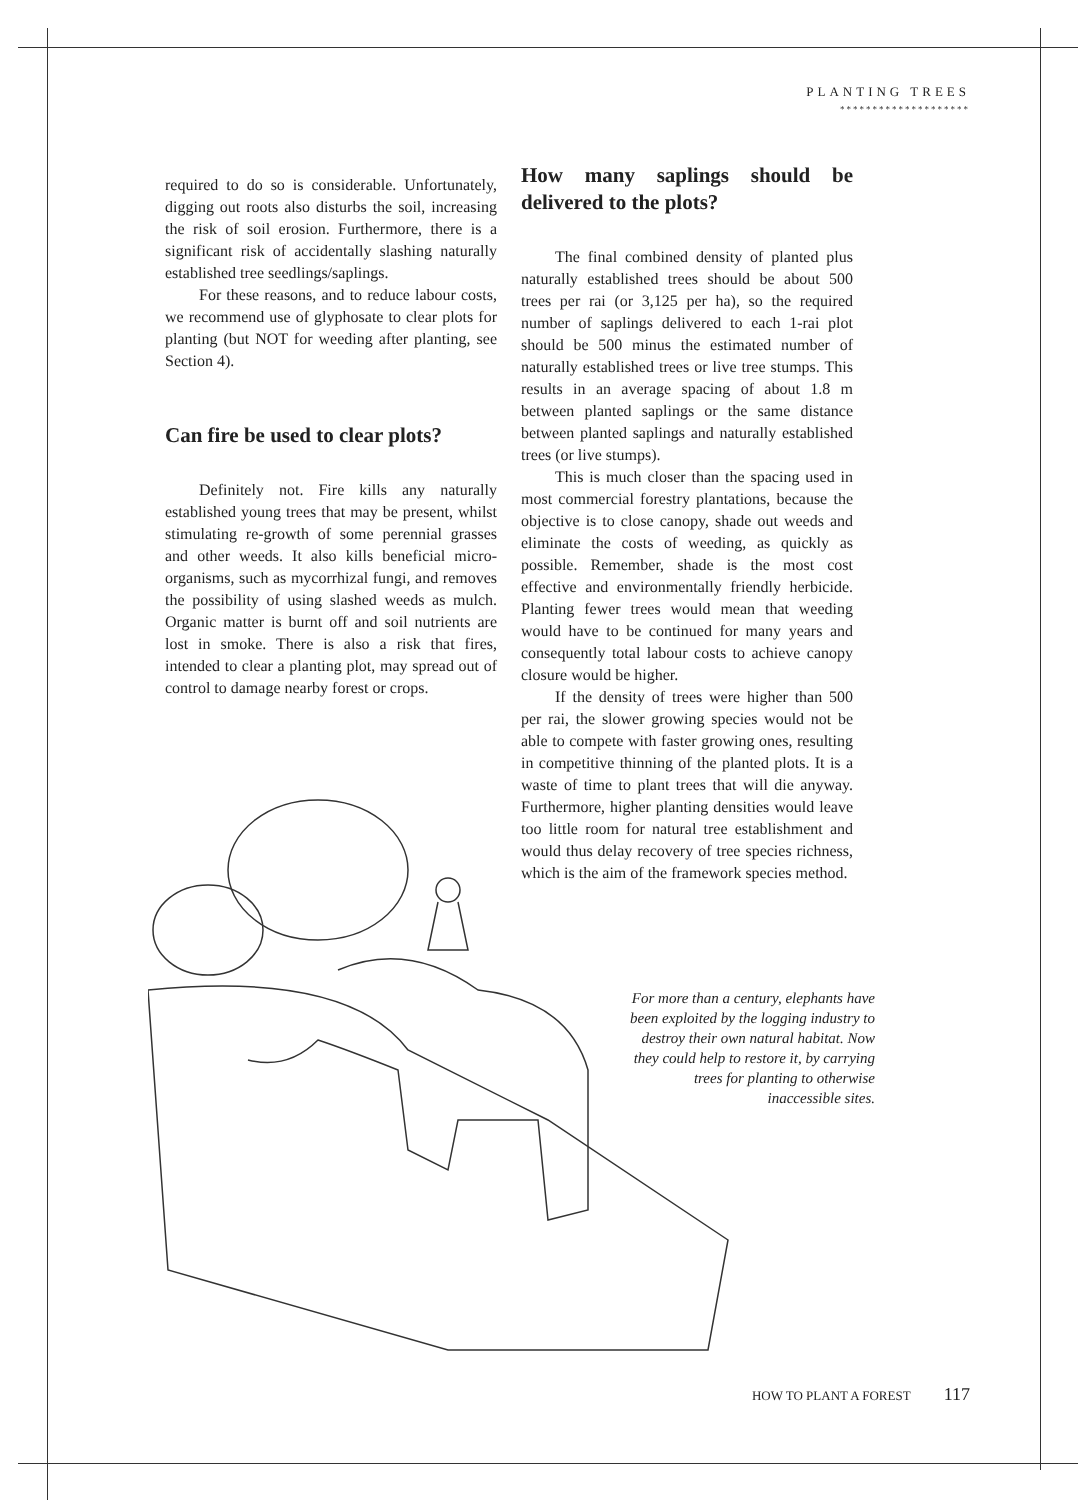PLANTING TREES
********************
required to do so is considerable. Unfortunately, digging out roots also disturbs the soil, increasing the risk of soil erosion. Furthermore, there is a significant risk of accidentally slashing naturally established tree seedlings/saplings.
For these reasons, and to reduce labour costs, we recommend use of glyphosate to clear plots for planting (but NOT for weeding after planting, see Section 4).
Can fire be used to clear plots?
Definitely not. Fire kills any naturally established young trees that may be present, whilst stimulating re-growth of some perennial grasses and other weeds. It also kills beneficial micro-organisms, such as mycorrhizal fungi, and removes the possibility of using slashed weeds as mulch. Organic matter is burnt off and soil nutrients are lost in smoke. There is also a risk that fires, intended to clear a planting plot, may spread out of control to damage nearby forest or crops.
How many saplings should be delivered to the plots?
The final combined density of planted plus naturally established trees should be about 500 trees per rai (or 3,125 per ha), so the required number of saplings delivered to each 1-rai plot should be 500 minus the estimated number of naturally established trees or live tree stumps. This results in an average spacing of about 1.8 m between planted saplings or the same distance between planted saplings and naturally established trees (or live stumps).
This is much closer than the spacing used in most commercial forestry plantations, because the objective is to close canopy, shade out weeds and eliminate the costs of weeding, as quickly as possible. Remember, shade is the most cost effective and environmentally friendly herbicide. Planting fewer trees would mean that weeding would have to be continued for many years and consequently total labour costs to achieve canopy closure would be higher.
If the density of trees were higher than 500 per rai, the slower growing species would not be able to compete with faster growing ones, resulting in competitive thinning of the planted plots. It is a waste of time to plant trees that will die anyway. Furthermore, higher planting densities would leave too little room for natural tree establishment and would thus delay recovery of tree species richness, which is the aim of the framework species method.
For more than a century, elephants have been exploited by the logging industry to destroy their own natural habitat. Now they could help to restore it, by carrying trees for planting to otherwise inaccessible sites.
HOW TO PLANT A FOREST 117